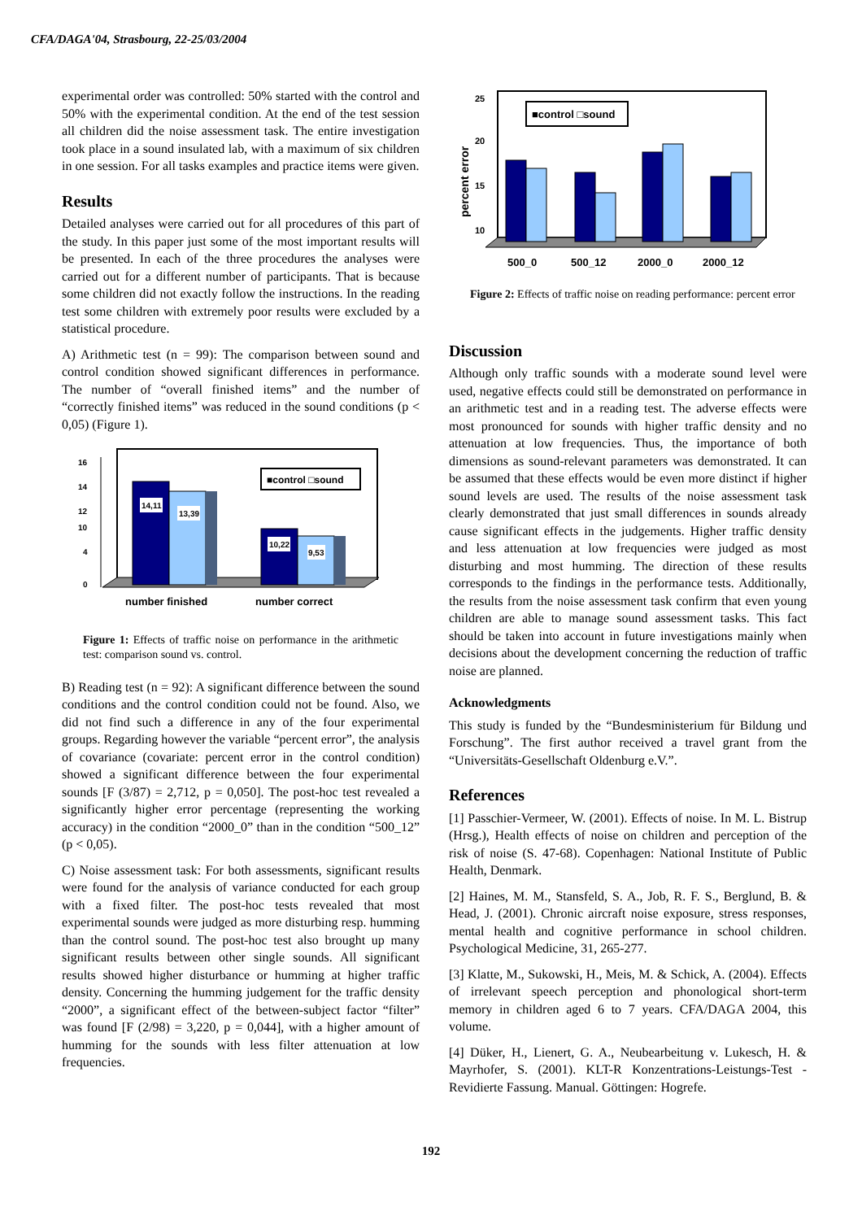CFA/DAGA'04, Strasbourg, 22-25/03/2004
experimental order was controlled: 50% started with the control and 50% with the experimental condition. At the end of the test session all children did the noise assessment task. The entire investigation took place in a sound insulated lab, with a maximum of six children in one session. For all tasks examples and practice items were given.
Results
Detailed analyses were carried out for all procedures of this part of the study. In this paper just some of the most important results will be presented. In each of the three procedures the analyses were carried out for a different number of participants. That is because some children did not exactly follow the instructions. In the reading test some children with extremely poor results were excluded by a statistical procedure.
A) Arithmetic test (n = 99): The comparison between sound and control condition showed significant differences in performance. The number of “overall finished items” and the number of “correctly finished items” was reduced in the sound conditions (p < 0,05) (Figure 1).
16
14
12
10
4
0
14,11
13,39
10,22
9,53
■control □sound
number finished
number correct
Figure 1: Effects of traffic noise on performance in the arithmetic test: comparison sound vs. control.
B) Reading test (n = 92): A significant difference between the sound conditions and the control condition could not be found. Also, we did not find such a difference in any of the four experimental groups. Regarding however the variable “percent error”, the analysis of covariance (covariate: percent error in the control condition) showed a significant difference between the four experimental sounds [F (3/87) = 2,712, p = 0,050]. The post-hoc test revealed a significantly higher error percentage (representing the working accuracy) in the condition “2000_0” than in the condition “500_12” (p < 0,05).
C) Noise assessment task: For both assessments, significant results were found for the analysis of variance conducted for each group with a fixed filter. The post-hoc tests revealed that most experimental sounds were judged as more disturbing resp. humming than the control sound. The post-hoc test also brought up many significant results between other single sounds. All significant results showed higher disturbance or humming at higher traffic density. Concerning the humming judgement for the traffic density “2000”, a significant effect of the between-subject factor “filter” was found [F (2/98) = 3,220, p = 0,044], with a higher amount of humming for the sounds with less filter attenuation at low frequencies.
percent error
25
20
15
10
■control □sound
500_0
500_12
2000_0
2000_12
Figure 2: Effects of traffic noise on reading performance: percent error
Discussion
Although only traffic sounds with a moderate sound level were used, negative effects could still be demonstrated on performance in an arithmetic test and in a reading test. The adverse effects were most pronounced for sounds with higher traffic density and no attenuation at low frequencies. Thus, the importance of both dimensions as sound-relevant parameters was demonstrated. It can be assumed that these effects would be even more distinct if higher sound levels are used. The results of the noise assessment task clearly demonstrated that just small differences in sounds already cause significant effects in the judgements. Higher traffic density and less attenuation at low frequencies were judged as most disturbing and most humming. The direction of these results corresponds to the findings in the performance tests. Additionally, the results from the noise assessment task confirm that even young children are able to manage sound assessment tasks. This fact should be taken into account in future investigations mainly when decisions about the development concerning the reduction of traffic noise are planned.
Acknowledgments
This study is funded by the “Bundesministerium für Bildung und Forschung”. The first author received a travel grant from the “Universitäts-Gesellschaft Oldenburg e.V.”.
References
[1] Passchier-Vermeer, W. (2001). Effects of noise. In M. L. Bistrup (Hrsg.), Health effects of noise on children and perception of the risk of noise (S. 47-68). Copenhagen: National Institute of Public Health, Denmark.
[2] Haines, M. M., Stansfeld, S. A., Job, R. F. S., Berglund, B. & Head, J. (2001). Chronic aircraft noise exposure, stress responses, mental health and cognitive performance in school children. Psychological Medicine, 31, 265-277.
[3] Klatte, M., Sukowski, H., Meis, M. & Schick, A. (2004). Effects of irrelevant speech perception and phonological short-term memory in children aged 6 to 7 years. CFA/DAGA 2004, this volume.
[4] Düker, H., Lienert, G. A., Neubearbeitung v. Lukesch, H. & Mayrhofer, S. (2001). KLT-R Konzentrations-Leistungs-Test - Revidierte Fassung. Manual. Göttingen: Hogrefe.
192